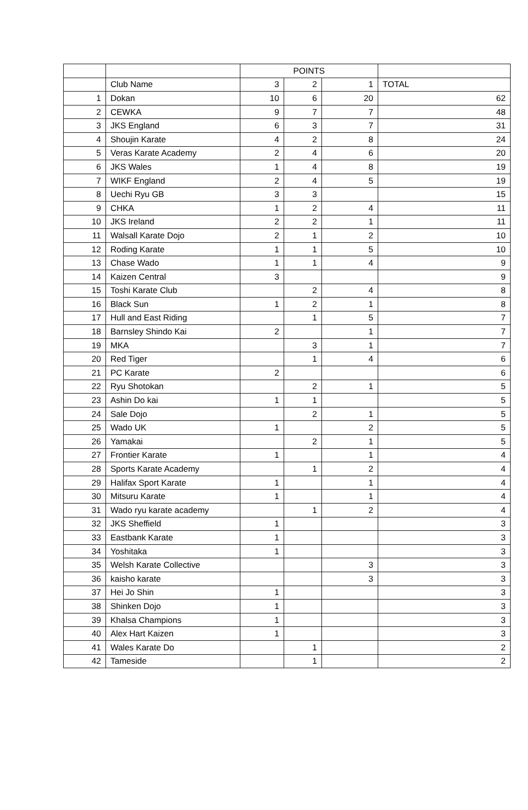| | | POINTS | | | |
| --- | --- | --- | --- | --- | --- |
| | Club Name | 3 | 2 | 1 | TOTAL |
| 1 | Dokan | 10 | 6 | 20 | 62 |
| 2 | CEWKA | 9 | 7 | 7 | 48 |
| 3 | JKS England | 6 | 3 | 7 | 31 |
| 4 | Shoujin Karate | 4 | 2 | 8 | 24 |
| 5 | Veras Karate Academy | 2 | 4 | 6 | 20 |
| 6 | JKS Wales | 1 | 4 | 8 | 19 |
| 7 | WIKF England | 2 | 4 | 5 | 19 |
| 8 | Uechi Ryu GB | 3 | 3 | | 15 |
| 9 | CHKA | 1 | 2 | 4 | 11 |
| 10 | JKS Ireland | 2 | 2 | 1 | 11 |
| 11 | Walsall Karate Dojo | 2 | 1 | 2 | 10 |
| 12 | Roding Karate | 1 | 1 | 5 | 10 |
| 13 | Chase Wado | 1 | 1 | 4 | 9 |
| 14 | Kaizen Central | 3 | | | 9 |
| 15 | Toshi Karate Club | | 2 | 4 | 8 |
| 16 | Black Sun | 1 | 2 | 1 | 8 |
| 17 | Hull and East Riding | | 1 | 5 | 7 |
| 18 | Barnsley Shindo Kai | 2 | | 1 | 7 |
| 19 | MKA | | 3 | 1 | 7 |
| 20 | Red Tiger | | 1 | 4 | 6 |
| 21 | PC Karate | 2 | | | 6 |
| 22 | Ryu Shotokan | | 2 | 1 | 5 |
| 23 | Ashin Do kai | 1 | 1 | | 5 |
| 24 | Sale Dojo | | 2 | 1 | 5 |
| 25 | Wado UK | 1 | | 2 | 5 |
| 26 | Yamakai | | 2 | 1 | 5 |
| 27 | Frontier Karate | 1 | | 1 | 4 |
| 28 | Sports Karate Academy | | 1 | 2 | 4 |
| 29 | Halifax Sport Karate | 1 | | 1 | 4 |
| 30 | Mitsuru Karate | 1 | | 1 | 4 |
| 31 | Wado ryu karate academy | | 1 | 2 | 4 |
| 32 | JKS Sheffield | 1 | | | 3 |
| 33 | Eastbank Karate | 1 | | | 3 |
| 34 | Yoshitaka | 1 | | | 3 |
| 35 | Welsh Karate Collective | | | 3 | 3 |
| 36 | kaisho karate | | | 3 | 3 |
| 37 | Hei Jo Shin | 1 | | | 3 |
| 38 | Shinken Dojo | 1 | | | 3 |
| 39 | Khalsa Champions | 1 | | | 3 |
| 40 | Alex Hart Kaizen | 1 | | | 3 |
| 41 | Wales Karate Do | | 1 | | 2 |
| 42 | Tameside | | 1 | | 2 |